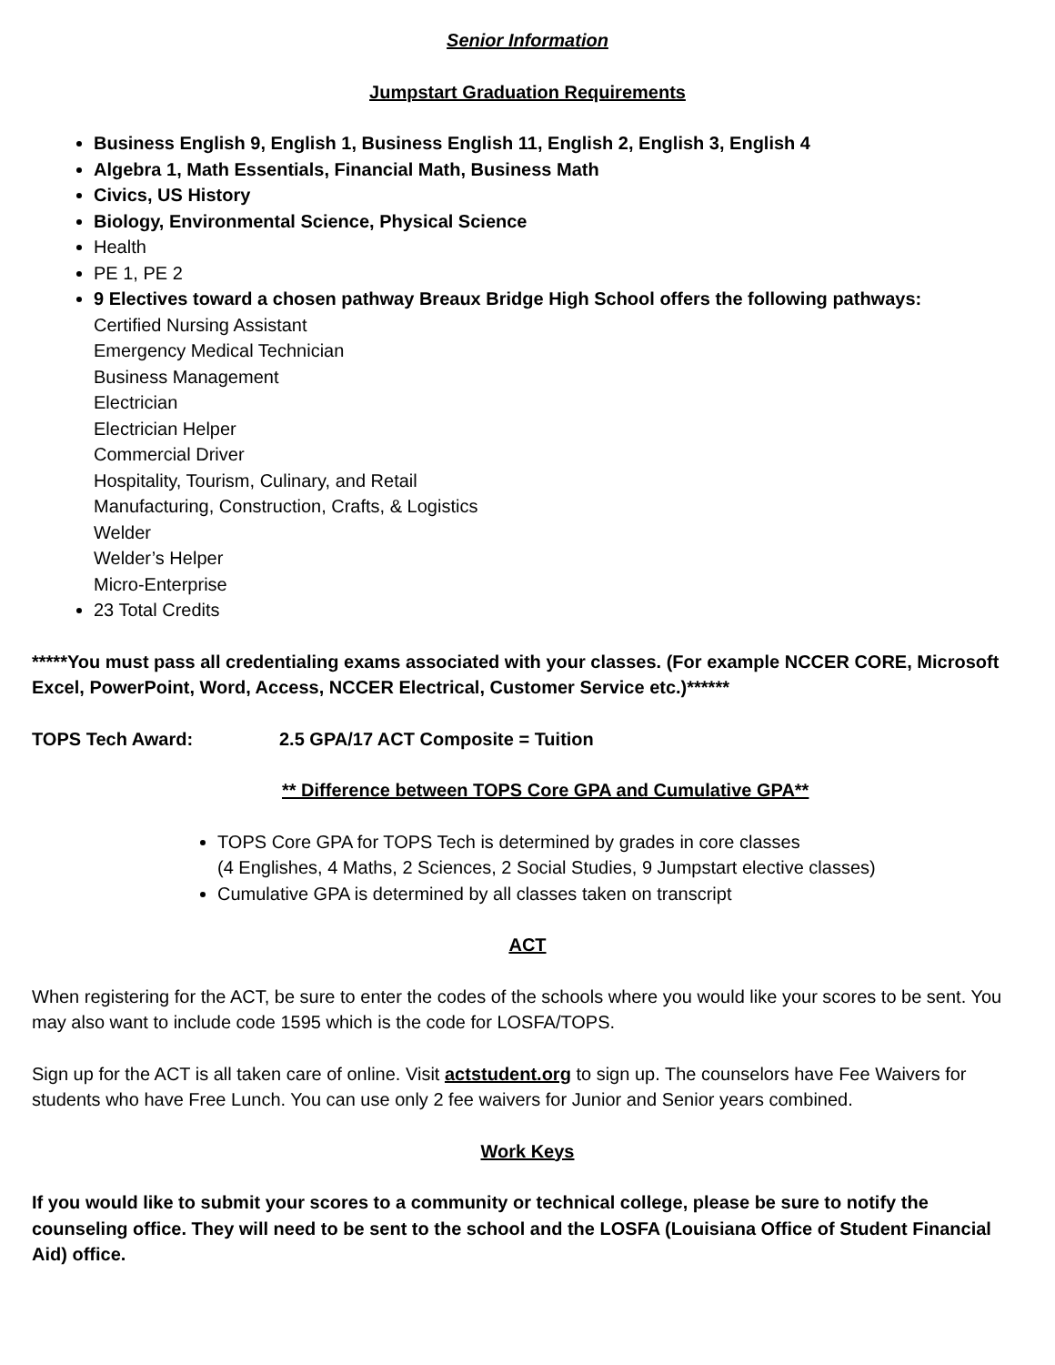Senior Information
Jumpstart Graduation Requirements
Business English 9, English 1, Business English 11, English 2, English 3, English 4
Algebra 1, Math Essentials, Financial Math, Business Math
Civics, US History
Biology, Environmental Science, Physical Science
Health
PE 1, PE 2
9 Electives toward a chosen pathway Breaux Bridge High School offers the following pathways:
Certified Nursing Assistant
Emergency Medical Technician
Business Management
Electrician
Electrician Helper
Commercial Driver
Hospitality, Tourism, Culinary, and Retail
Manufacturing, Construction, Crafts, & Logistics
Welder
Welder’s Helper
Micro-Enterprise
23 Total Credits
*****You must pass all credentialing exams associated with your classes. (For example NCCER CORE, Microsoft Excel, PowerPoint, Word, Access, NCCER Electrical, Customer Service etc.)******
TOPS Tech Award: 2.5 GPA/17 ACT Composite = Tuition
** Difference between TOPS Core GPA and Cumulative GPA**
TOPS Core GPA for TOPS Tech is determined by grades in core classes
(4 Englishes, 4 Maths, 2 Sciences, 2 Social Studies, 9 Jumpstart elective classes)
Cumulative GPA is determined by all classes taken on transcript
ACT
When registering for the ACT, be sure to enter the codes of the schools where you would like your scores to be sent. You may also want to include code 1595 which is the code for LOSFA/TOPS.
Sign up for the ACT is all taken care of online. Visit actstudent.org to sign up. The counselors have Fee Waivers for students who have Free Lunch. You can use only 2 fee waivers for Junior and Senior years combined.
Work Keys
If you would like to submit your scores to a community or technical college, please be sure to notify the counseling office. They will need to be sent to the school and the LOSFA (Louisiana Office of Student Financial Aid) office.